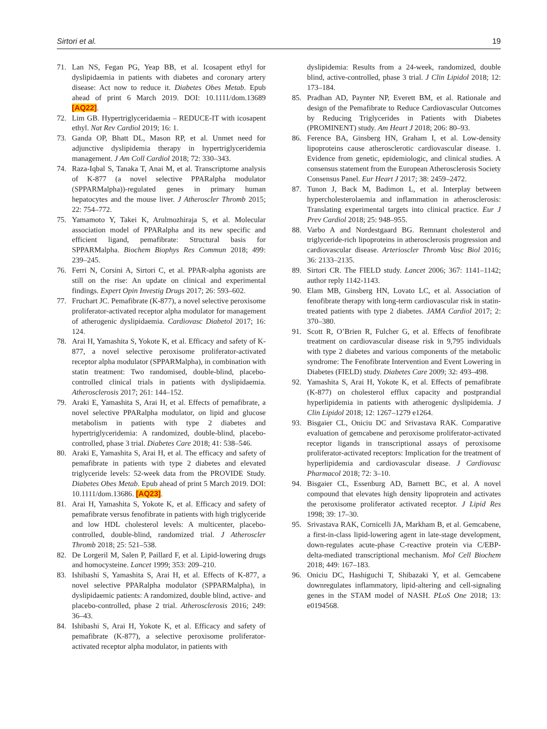Sirtori et al. 19
71. Lan NS, Fegan PG, Yeap BB, et al. Icosapent ethyl for dyslipidaemia in patients with diabetes and coronary artery disease: Act now to reduce it. Diabetes Obes Metab. Epub ahead of print 6 March 2019. DOI: 10.1111/dom.13689 [AQ22].
72. Lim GB. Hypertriglyceridaemia – REDUCE-IT with icosapent ethyl. Nat Rev Cardiol 2019; 16: 1.
73. Ganda OP, Bhatt DL, Mason RP, et al. Unmet need for adjunctive dyslipidemia therapy in hypertriglyceridemia management. J Am Coll Cardiol 2018; 72: 330–343.
74. Raza-Iqbal S, Tanaka T, Anai M, et al. Transcriptome analysis of K-877 (a novel selective PPARalpha modulator (SPPARMalpha))-regulated genes in primary human hepatocytes and the mouse liver. J Atheroscler Thromb 2015; 22: 754–772.
75. Yamamoto Y, Takei K, Arulmozhiraja S, et al. Molecular association model of PPARalpha and its new specific and efficient ligand, pemafibrate: Structural basis for SPPARMalpha. Biochem Biophys Res Commun 2018; 499: 239–245.
76. Ferri N, Corsini A, Sirtori C, et al. PPAR-alpha agonists are still on the rise: An update on clinical and experimental findings. Expert Opin Investig Drugs 2017; 26: 593–602.
77. Fruchart JC. Pemafibrate (K-877), a novel selective peroxisome proliferator-activated receptor alpha modulator for management of atherogenic dyslipidaemia. Cardiovasc Diabetol 2017; 16: 124.
78. Arai H, Yamashita S, Yokote K, et al. Efficacy and safety of K-877, a novel selective peroxisome proliferator-activated receptor alpha modulator (SPPARMalpha), in combination with statin treatment: Two randomised, double-blind, placebo-controlled clinical trials in patients with dyslipidaemia. Atherosclerosis 2017; 261: 144–152.
79. Araki E, Yamashita S, Arai H, et al. Effects of pemafibrate, a novel selective PPARalpha modulator, on lipid and glucose metabolism in patients with type 2 diabetes and hypertriglyceridemia: A randomized, double-blind, placebo-controlled, phase 3 trial. Diabetes Care 2018; 41: 538–546.
80. Araki E, Yamashita S, Arai H, et al. The efficacy and safety of pemafibrate in patients with type 2 diabetes and elevated triglyceride levels: 52-week data from the PROVIDE Study. Diabetes Obes Metab. Epub ahead of print 5 March 2019. DOI: 10.1111/dom.13686. [AQ23].
81. Arai H, Yamashita S, Yokote K, et al. Efficacy and safety of pemafibrate versus fenofibrate in patients with high triglyceride and low HDL cholesterol levels: A multicenter, placebo-controlled, double-blind, randomized trial. J Atheroscler Thromb 2018; 25: 521–538.
82. De Lorgeril M, Salen P, Paillard F, et al. Lipid-lowering drugs and homocysteine. Lancet 1999; 353: 209–210.
83. Ishibashi S, Yamashita S, Arai H, et al. Effects of K-877, a novel selective PPARalpha modulator (SPPARMalpha), in dyslipidaemic patients: A randomized, double blind, active- and placebo-controlled, phase 2 trial. Atherosclerosis 2016; 249: 36–43.
84. Ishibashi S, Arai H, Yokote K, et al. Efficacy and safety of pemafibrate (K-877), a selective peroxisome proliferator-activated receptor alpha modulator, in patients with
dyslipidemia: Results from a 24-week, randomized, double blind, active-controlled, phase 3 trial. J Clin Lipidol 2018; 12: 173–184.
85. Pradhan AD, Paynter NP, Everett BM, et al. Rationale and design of the Pemafibrate to Reduce Cardiovascular Outcomes by Reducing Triglycerides in Patients with Diabetes (PROMINENT) study. Am Heart J 2018; 206: 80–93.
86. Ference BA, Ginsberg HN, Graham I, et al. Low-density lipoproteins cause atherosclerotic cardiovascular disease. 1. Evidence from genetic, epidemiologic, and clinical studies. A consensus statement from the European Atherosclerosis Society Consensus Panel. Eur Heart J 2017; 38: 2459–2472.
87. Tunon J, Back M, Badimon L, et al. Interplay between hypercholesterolaemia and inflammation in atherosclerosis: Translating experimental targets into clinical practice. Eur J Prev Cardiol 2018; 25: 948–955.
88. Varbo A and Nordestgaard BG. Remnant cholesterol and triglyceride-rich lipoproteins in atherosclerosis progression and cardiovascular disease. Arterioscler Thromb Vasc Biol 2016; 36: 2133–2135.
89. Sirtori CR. The FIELD study. Lancet 2006; 367: 1141–1142; author reply 1142-1143.
90. Elam MB, Ginsberg HN, Lovato LC, et al. Association of fenofibrate therapy with long-term cardiovascular risk in statin-treated patients with type 2 diabetes. JAMA Cardiol 2017; 2: 370–380.
91. Scott R, O’Brien R, Fulcher G, et al. Effects of fenofibrate treatment on cardiovascular disease risk in 9,795 individuals with type 2 diabetes and various components of the metabolic syndrome: The Fenofibrate Intervention and Event Lowering in Diabetes (FIELD) study. Diabetes Care 2009; 32: 493–498.
92. Yamashita S, Arai H, Yokote K, et al. Effects of pemafibrate (K-877) on cholesterol efflux capacity and postprandial hyperlipidemia in patients with atherogenic dyslipidemia. J Clin Lipidol 2018; 12: 1267–1279 e1264.
93. Bisgaier CL, Oniciu DC and Srivastava RAK. Comparative evaluation of gemcabene and peroxisome proliferator-activated receptor ligands in transcriptional assays of peroxisome proliferator-activated receptors: Implication for the treatment of hyperlipidemia and cardiovascular disease. J Cardiovasc Pharmacol 2018; 72: 3–10.
94. Bisgaier CL, Essenburg AD, Barnett BC, et al. A novel compound that elevates high density lipoprotein and activates the peroxisome proliferator activated receptor. J Lipid Res 1998; 39: 17–30.
95. Srivastava RAK, Cornicelli JA, Markham B, et al. Gemcabene, a first-in-class lipid-lowering agent in late-stage development, down-regulates acute-phase C-reactive protein via C/EBP-delta-mediated transcriptional mechanism. Mol Cell Biochem 2018; 449: 167–183.
96. Oniciu DC, Hashiguchi T, Shibazaki Y, et al. Gemcabene downregulates inflammatory, lipid-altering and cell-signaling genes in the STAM model of NASH. PLoS One 2018; 13: e0194568.